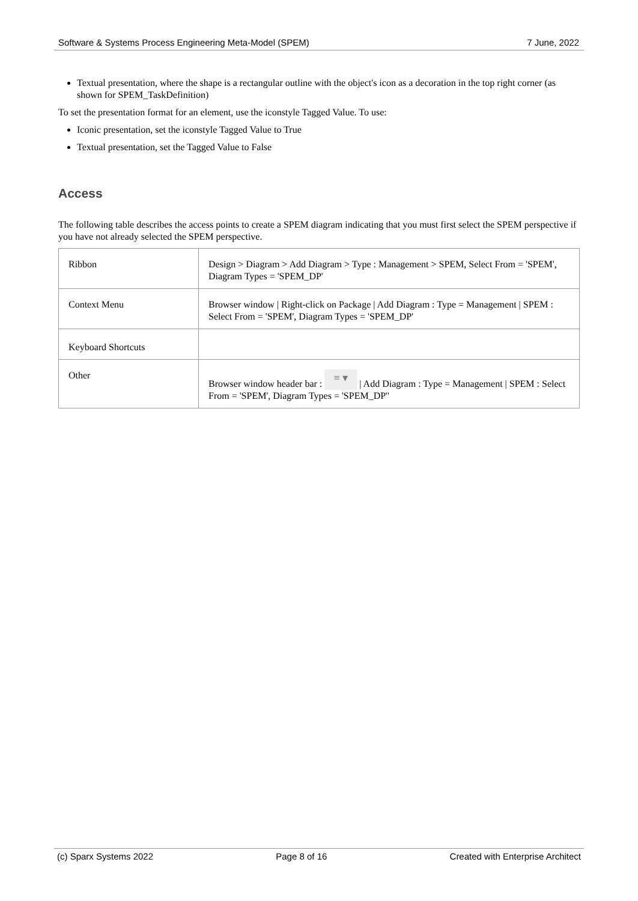Software & Systems Process Engineering Meta-Model (SPEM) 7 June, 2022
Textual presentation, where the shape is a rectangular outline with the object's icon as a decoration in the top right corner (as shown for SPEM_TaskDefinition)
To set the presentation format for an element, use the iconstyle Tagged Value. To use:
Iconic presentation, set the iconstyle Tagged Value to True
Textual presentation, set the Tagged Value to False
Access
The following table describes the access points to create a SPEM diagram indicating that you must first select the SPEM perspective if you have not already selected the SPEM perspective.
| Ribbon | Design > Diagram > Add Diagram > Type : Management > SPEM, Select From = 'SPEM', Diagram Types = 'SPEM_DP' |
| Context Menu | Browser window / Right-click on Package / Add Diagram : Type = Management / SPEM : Select From = 'SPEM', Diagram Types = 'SPEM_DP' |
| Keyboard Shortcuts | |
| Other | Browser window header bar : ≡ ▾ / Add Diagram : Type = Management / SPEM : Select From = 'SPEM', Diagram Types = 'SPEM_DP'' |
(c) Sparx Systems 2022 Page 8 of 16 Created with Enterprise Architect